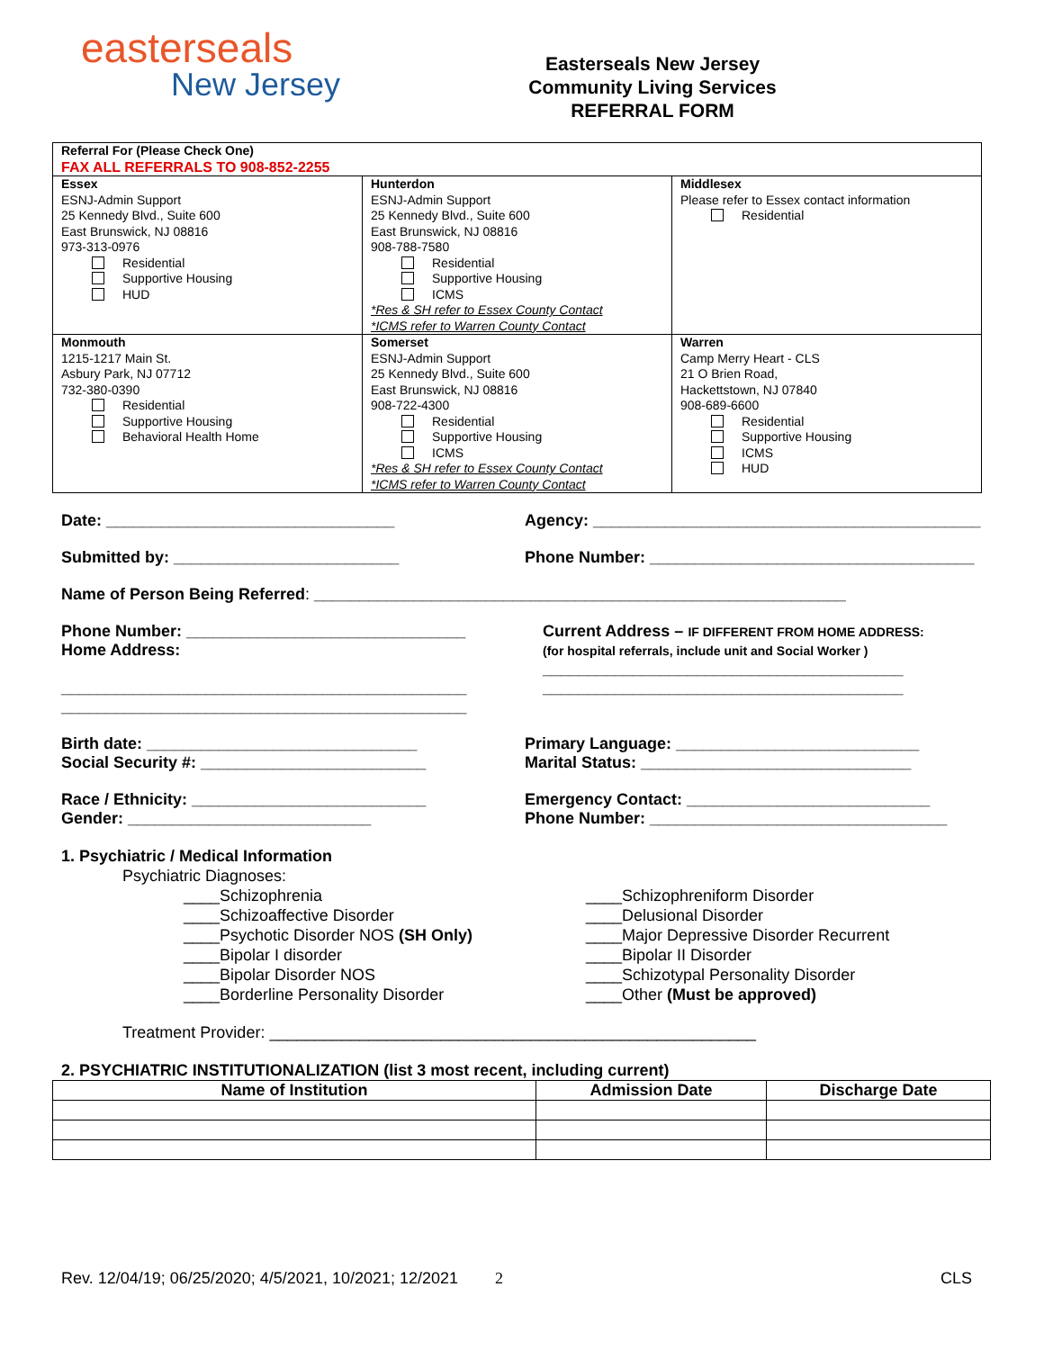easterseals
New Jersey
Easterseals New Jersey
Community Living Services
REFERRAL FORM
| Referral For (Please Check One) FAX ALL REFERRALS TO 908-852-2255 | | |
| Essex ESNJ-Admin Support 25 Kennedy Blvd., Suite 600 East Brunswick, NJ 08816 973-313-0976 Residential Supportive Housing HUD | Hunterdon ESNJ-Admin Support 25 Kennedy Blvd., Suite 600 East Brunswick, NJ 08816 908-788-7580 Residential Supportive Housing ICMS *Res & SH refer to Essex County Contact *ICMS refer to Warren County Contact | Middlesex Please refer to Essex contact information Residential |
| Monmouth 1215-1217 Main St. Asbury Park, NJ 07712 732-380-0390 Residential Supportive Housing Behavioral Health Home | Somerset ESNJ-Admin Support 25 Kennedy Blvd., Suite 600 East Brunswick, NJ 08816 908-722-4300 Residential Supportive Housing ICMS *Res & SH refer to Essex County Contact *ICMS refer to Warren County Contact | Warren Camp Merry Heart - CLS 21 O Brien Road, Hackettstown, NJ 07840 908-689-6600 Residential Supportive Housing ICMS HUD |
Date: ________________________________
Agency: ___________________________________________
Submitted by: _________________________
Phone Number: ____________________________________
Name of Person Being Referred: ___________________________________________________________
Phone Number: _______________________________
Home Address:
_____________________________________________
_____________________________________________
Current Address – IF DIFFERENT FROM HOME ADDRESS:
(for hospital referrals, include unit and Social Worker )
________________________________________
________________________________________
Birth date: ______________________________
Social Security #: _________________________
Primary Language: ___________________________
Marital Status: ______________________________
Race / Ethnicity: __________________________
Gender: ___________________________
Emergency Contact: ___________________________
Phone Number: _________________________________
1. Psychiatric / Medical Information
Psychiatric Diagnoses:
____Schizophrenia
____Schizoaffective Disorder
____Psychotic Disorder NOS (SH Only)
____Bipolar I disorder
____Bipolar Disorder NOS
____Borderline Personality Disorder
____Schizophreniform Disorder
____Delusional Disorder
____Major Depressive Disorder Recurrent
____Bipolar II Disorder
____Schizotypal Personality Disorder
____Other (Must be approved)
Treatment Provider: ______________________________________________________
2. PSYCHIATRIC INSTITUTIONALIZATION (list 3 most recent, including current)
| Name of Institution | Admission Date | Discharge Date |
| --- | --- | --- |
Rev. 12/04/19; 06/25/2020; 4/5/2021, 10/2021; 12/2021 2 CLS